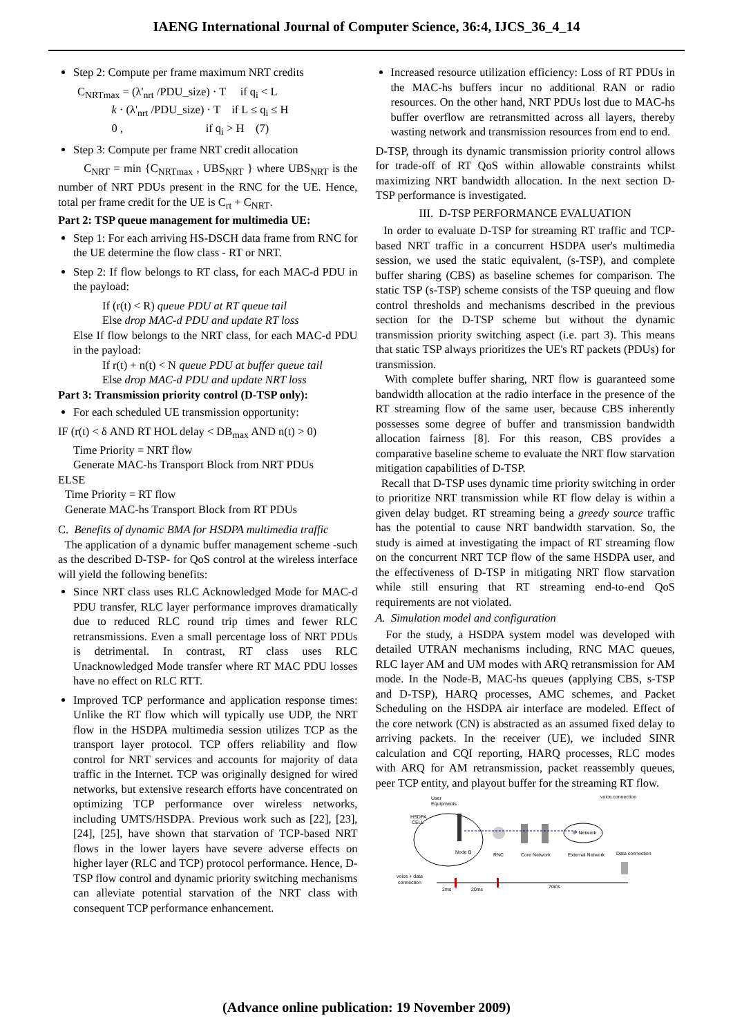IAENG International Journal of Computer Science, 36:4, IJCS_36_4_14
Step 2: Compute per frame maximum NRT credits
C<sub>NRTmax</sub> = (λ'<sub>nrt</sub> /PDU_size) · T if q<sub>i</sub> < L
k · (λ'<sub>nrt</sub> /PDU_size) · T if L ≤ q<sub>i</sub> ≤ H
0 , if q<sub>i</sub> > H (7)
Step 3: Compute per frame NRT credit allocation
C<sub>NRT</sub> = min {C<sub>NRTmax</sub> , UBS<sub>NRT</sub> } where UBS<sub>NRT</sub> is the number of NRT PDUs present in the RNC for the UE. Hence, total per frame credit for the UE is C<sub>rt</sub> + C<sub>NRT</sub>.
Part 2: TSP queue management for multimedia UE:
Step 1: For each arriving HS-DSCH data frame from RNC for the UE determine the flow class - RT or NRT.
Step 2: If flow belongs to RT class, for each MAC-d PDU in the payload:
If (r(t) < R) queue PDU at RT queue tail
Else drop MAC-d PDU and update RT loss
Else If flow belongs to the NRT class, for each MAC-d PDU in the payload:
If r(t) + n(t) < N queue PDU at buffer queue tail
Else drop MAC-d PDU and update NRT loss
Part 3: Transmission priority control (D-TSP only):
For each scheduled UE transmission opportunity:
IF (r(t) < δ AND RT HOL delay < DB<sub>max</sub> AND n(t) > 0)
Time Priority = NRT flow
Generate MAC-hs Transport Block from NRT PDUs
ELSE
Time Priority = RT flow
Generate MAC-hs Transport Block from RT PDUs
C. Benefits of dynamic BMA for HSDPA multimedia traffic
The application of a dynamic buffer management scheme -such as the described D-TSP- for QoS control at the wireless interface will yield the following benefits:
Since NRT class uses RLC Acknowledged Mode for MAC-d PDU transfer, RLC layer performance improves dramatically due to reduced RLC round trip times and fewer RLC retransmissions. Even a small percentage loss of NRT PDUs is detrimental. In contrast, RT class uses RLC Unacknowledged Mode transfer where RT MAC PDU losses have no effect on RLC RTT.
Improved TCP performance and application response times: Unlike the RT flow which will typically use UDP, the NRT flow in the HSDPA multimedia session utilizes TCP as the transport layer protocol. TCP offers reliability and flow control for NRT services and accounts for majority of data traffic in the Internet. TCP was originally designed for wired networks, but extensive research efforts have concentrated on optimizing TCP performance over wireless networks, including UMTS/HSDPA. Previous work such as [22], [23], [24], [25], have shown that starvation of TCP-based NRT flows in the lower layers have severe adverse effects on higher layer (RLC and TCP) protocol performance. Hence, D-TSP flow control and dynamic priority switching mechanisms can alleviate potential starvation of the NRT class with consequent TCP performance enhancement.
Increased resource utilization efficiency: Loss of RT PDUs in the MAC-hs buffers incur no additional RAN or radio resources. On the other hand, NRT PDUs lost due to MAC-hs buffer overflow are retransmitted across all layers, thereby wasting network and transmission resources from end to end.
D-TSP, through its dynamic transmission priority control allows for trade-off of RT QoS within allowable constraints whilst maximizing NRT bandwidth allocation. In the next section D-TSP performance is investigated.
III. D-TSP PERFORMANCE EVALUATION
In order to evaluate D-TSP for streaming RT traffic and TCP-based NRT traffic in a concurrent HSDPA user's multimedia session, we used the static equivalent, (s-TSP), and complete buffer sharing (CBS) as baseline schemes for comparison. The static TSP (s-TSP) scheme consists of the TSP queuing and flow control thresholds and mechanisms described in the previous section for the D-TSP scheme but without the dynamic transmission priority switching aspect (i.e. part 3). This means that static TSP always prioritizes the UE's RT packets (PDUs) for transmission.
With complete buffer sharing, NRT flow is guaranteed some bandwidth allocation at the radio interface in the presence of the RT streaming flow of the same user, because CBS inherently possesses some degree of buffer and transmission bandwidth allocation fairness [8]. For this reason, CBS provides a comparative baseline scheme to evaluate the NRT flow starvation mitigation capabilities of D-TSP.
Recall that D-TSP uses dynamic time priority switching in order to prioritize NRT transmission while RT flow delay is within a given delay budget. RT streaming being a greedy source traffic has the potential to cause NRT bandwidth starvation. So, the study is aimed at investigating the impact of RT streaming flow on the concurrent NRT TCP flow of the same HSDPA user, and the effectiveness of D-TSP in mitigating NRT flow starvation while still ensuring that RT streaming end-to-end QoS requirements are not violated.
A. Simulation model and configuration
For the study, a HSDPA system model was developed with detailed UTRAN mechanisms including, RNC MAC queues, RLC layer AM and UM modes with ARQ retransmission for AM mode. In the Node-B, MAC-hs queues (applying CBS, s-TSP and D-TSP), HARQ processes, AMC schemes, and Packet Scheduling on the HSDPA air interface are modeled. Effect of the core network (CN) is abstracted as an assumed fixed delay to arriving packets. In the receiver (UE), we included SINR calculation and CQI reporting, HARQ processes, RLC modes with ARQ for AM retransmission, packet reassembly queues, peer TCP entity, and playout buffer for the streaming RT flow.
User
Equipments
voice connection
HSDPA
CELL
Node B
RNC
Core Network
IP Network
External Network
Data connection
voice + data
connection
2ms
20ms
70ms
(Advance online publication: 19 November 2009)